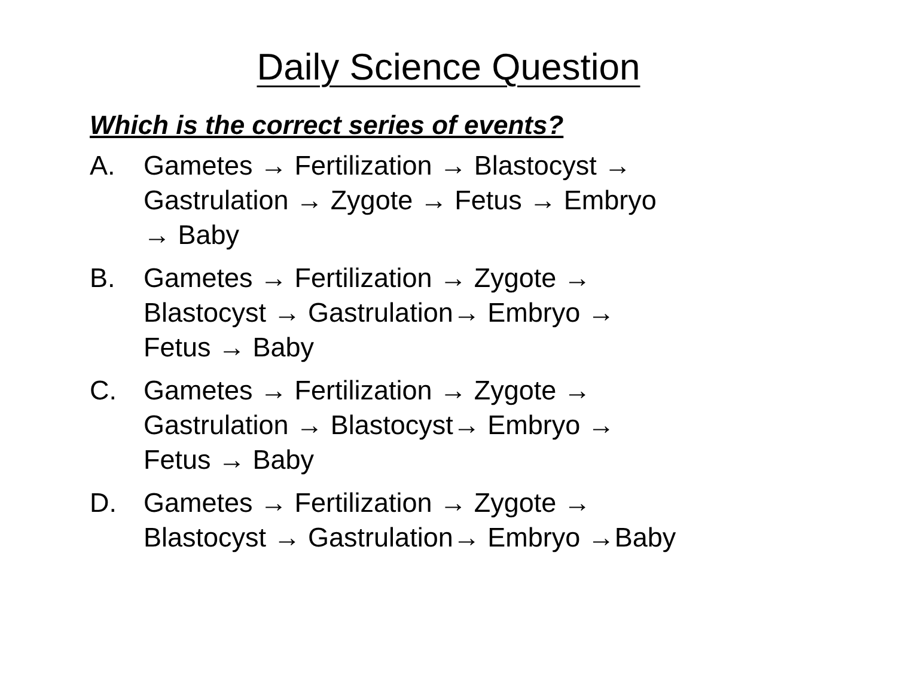Daily Science Question
Which is the correct series of events?
A. Gametes → Fertilization → Blastocyst →
Gastrulation → Zygote → Fetus → Embryo
→ Baby
B. Gametes → Fertilization → Zygote →
Blastocyst → Gastrulation→ Embryo →
Fetus → Baby
C. Gametes → Fertilization → Zygote →
Gastrulation → Blastocyst→ Embryo →
Fetus → Baby
D. Gametes → Fertilization → Zygote →
Blastocyst → Gastrulation→ Embryo →Baby